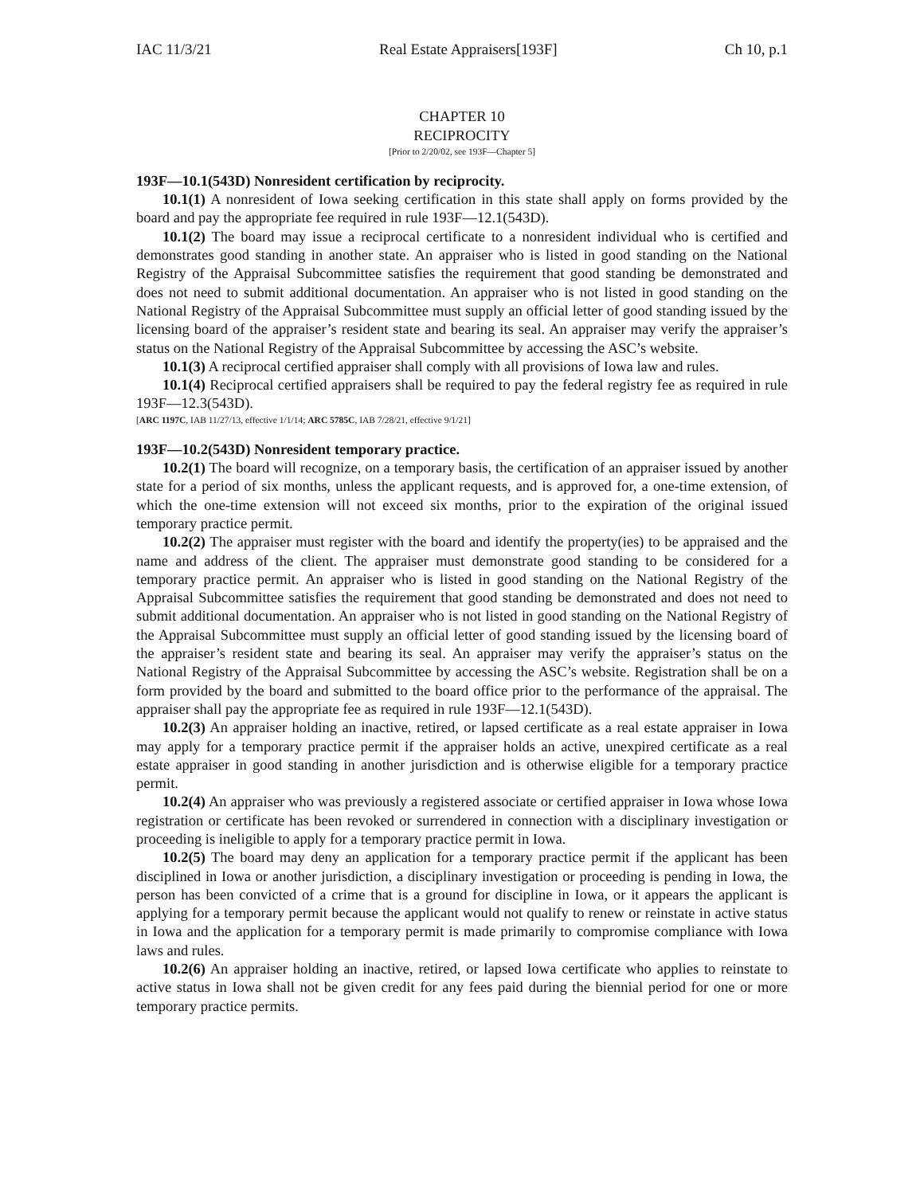IAC 11/3/21 Real Estate Appraisers[193F] Ch 10, p.1
CHAPTER 10
RECIPROCITY
[Prior to 2/20/02, see 193F—Chapter 5]
193F—10.1(543D) Nonresident certification by reciprocity.
10.1(1) A nonresident of Iowa seeking certification in this state shall apply on forms provided by the board and pay the appropriate fee required in rule 193F—12.1(543D).
10.1(2) The board may issue a reciprocal certificate to a nonresident individual who is certified and demonstrates good standing in another state. An appraiser who is listed in good standing on the National Registry of the Appraisal Subcommittee satisfies the requirement that good standing be demonstrated and does not need to submit additional documentation. An appraiser who is not listed in good standing on the National Registry of the Appraisal Subcommittee must supply an official letter of good standing issued by the licensing board of the appraiser’s resident state and bearing its seal. An appraiser may verify the appraiser’s status on the National Registry of the Appraisal Subcommittee by accessing the ASC’s website.
10.1(3) A reciprocal certified appraiser shall comply with all provisions of Iowa law and rules.
10.1(4) Reciprocal certified appraisers shall be required to pay the federal registry fee as required in rule 193F—12.3(543D).
[ARC 1197C, IAB 11/27/13, effective 1/1/14; ARC 5785C, IAB 7/28/21, effective 9/1/21]
193F—10.2(543D) Nonresident temporary practice.
10.2(1) The board will recognize, on a temporary basis, the certification of an appraiser issued by another state for a period of six months, unless the applicant requests, and is approved for, a one-time extension, of which the one-time extension will not exceed six months, prior to the expiration of the original issued temporary practice permit.
10.2(2) The appraiser must register with the board and identify the property(ies) to be appraised and the name and address of the client. The appraiser must demonstrate good standing to be considered for a temporary practice permit. An appraiser who is listed in good standing on the National Registry of the Appraisal Subcommittee satisfies the requirement that good standing be demonstrated and does not need to submit additional documentation. An appraiser who is not listed in good standing on the National Registry of the Appraisal Subcommittee must supply an official letter of good standing issued by the licensing board of the appraiser’s resident state and bearing its seal. An appraiser may verify the appraiser’s status on the National Registry of the Appraisal Subcommittee by accessing the ASC’s website. Registration shall be on a form provided by the board and submitted to the board office prior to the performance of the appraisal. The appraiser shall pay the appropriate fee as required in rule 193F—12.1(543D).
10.2(3) An appraiser holding an inactive, retired, or lapsed certificate as a real estate appraiser in Iowa may apply for a temporary practice permit if the appraiser holds an active, unexpired certificate as a real estate appraiser in good standing in another jurisdiction and is otherwise eligible for a temporary practice permit.
10.2(4) An appraiser who was previously a registered associate or certified appraiser in Iowa whose Iowa registration or certificate has been revoked or surrendered in connection with a disciplinary investigation or proceeding is ineligible to apply for a temporary practice permit in Iowa.
10.2(5) The board may deny an application for a temporary practice permit if the applicant has been disciplined in Iowa or another jurisdiction, a disciplinary investigation or proceeding is pending in Iowa, the person has been convicted of a crime that is a ground for discipline in Iowa, or it appears the applicant is applying for a temporary permit because the applicant would not qualify to renew or reinstate in active status in Iowa and the application for a temporary permit is made primarily to compromise compliance with Iowa laws and rules.
10.2(6) An appraiser holding an inactive, retired, or lapsed Iowa certificate who applies to reinstate to active status in Iowa shall not be given credit for any fees paid during the biennial period for one or more temporary practice permits.